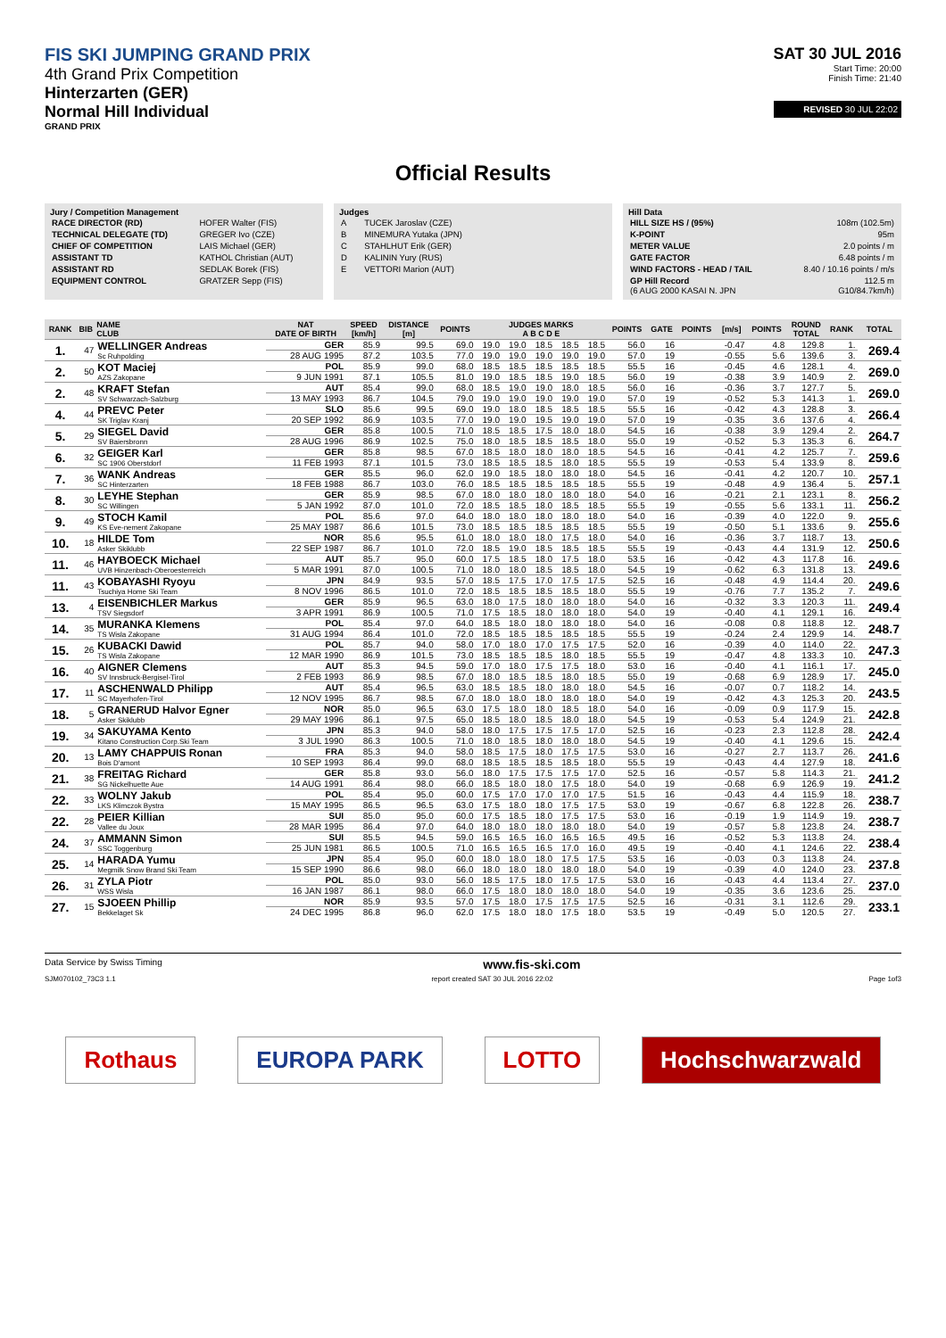FIS SKI JUMPING GRAND PRIX
4th Grand Prix Competition
Hinterzarten (GER)
Normal Hill Individual
GRAND PRIX
SAT 30 JUL 2016
Start Time: 20:00
Finish Time: 21:40
REVISED 30 JUL 22:02
Official Results
Jury / Competition Management
| RACE DIRECTOR (RD) | HOFER Walter (FIS) |
| TECHNICAL DELEGATE (TD) | GREGER Ivo (CZE) |
| CHIEF OF COMPETITION | LAIS Michael (GER) |
| ASSISTANT TD | KATHOL Christian (AUT) |
| ASSISTANT RD | SEDLAK Borek (FIS) |
| EQUIPMENT CONTROL | GRATZER Sepp (FIS) |
Judges
| A | TUCEK Jaroslav (CZE) |
| B | MINEMURA Yutaka (JPN) |
| C | STAHLHUT Erik (GER) |
| D | KALININ Yury (RUS) |
| E | VETTORI Marion (AUT) |
Hill Data
| HILL SIZE HS / (95%) | 108m (102.5m) |
| K-POINT | 95m |
| METER VALUE | 2.0 points / m |
| GATE FACTOR | 6.48 points / m |
| WIND FACTORS - HEAD / TAIL | 8.40 / 10.16 points / m/s |
| GP Hill Record (6 AUG 2000 KASAI N. JPN | 112.5 m G10/84.7km/h) |
| RANK | BIB | NAME CLUB | NAT DATE OF BIRTH | SPEED [km/h] | DISTANCE [m] | POINTS | JUDGES MARKS A B C D E | | | | | POINTS | GATE | POINTS | [m/s] | POINTS | ROUND TOTAL | RANK | TOTAL |
| --- | --- | --- | --- | --- | --- | --- | --- | --- | --- | --- | --- | --- | --- | --- | --- | --- | --- | --- | --- |
| 1. | 47 | WELLINGER Andreas Sc Ruhpolding | GER | 85.9 | 99.5 | 69.0 | 19.0 | 19.0 | 18.5 | 18.5 | 18.5 | 56.0 | 16 | | -0.47 | 4.8 | 129.8 | 1. | 269.4 |
| | | | 28 AUG 1995 | 87.2 | 103.5 | 77.0 | 19.0 | 19.0 | 19.0 | 19.0 | 19.0 | 57.0 | 19 | | -0.55 | 5.6 | 139.6 | 3. | |
| 2. | 50 | KOT Maciej AZS Zakopane | POL | 85.9 | 99.0 | 68.0 | 18.5 | 18.5 | 18.5 | 18.5 | 18.5 | 55.5 | 16 | | -0.45 | 4.6 | 128.1 | 4. | 269.0 |
| | | | 9 JUN 1991 | 87.1 | 105.5 | 81.0 | 19.0 | 18.5 | 18.5 | 19.0 | 18.5 | 56.0 | 19 | | -0.38 | 3.9 | 140.9 | 2. | |
| 2. | 48 | KRAFT Stefan SV Schwarzach-Salzburg | AUT | 85.4 | 99.0 | 68.0 | 18.5 | 19.0 | 19.0 | 18.0 | 18.5 | 56.0 | 16 | | -0.36 | 3.7 | 127.7 | 5. | 269.0 |
| | | | 13 MAY 1993 | 86.7 | 104.5 | 79.0 | 19.0 | 19.0 | 19.0 | 19.0 | 19.0 | 57.0 | 19 | | -0.52 | 5.3 | 141.3 | 1. | |
| 4. | 44 | PREVC Peter SK Triglav Kranj | SLO | 85.6 | 99.5 | 69.0 | 19.0 | 18.0 | 18.5 | 18.5 | 18.5 | 55.5 | 16 | | -0.42 | 4.3 | 128.8 | 3. | 266.4 |
| | | | 20 SEP 1992 | 86.9 | 103.5 | 77.0 | 19.0 | 19.0 | 19.5 | 19.0 | 19.0 | 57.0 | 19 | | -0.35 | 3.6 | 137.6 | 4. | |
| 5. | 29 | SIEGEL David SV Baiersbronn | GER | 85.8 | 100.5 | 71.0 | 18.5 | 18.5 | 17.5 | 18.0 | 18.0 | 54.5 | 16 | | -0.38 | 3.9 | 129.4 | 2. | 264.7 |
| | | | 28 AUG 1996 | 86.9 | 102.5 | 75.0 | 18.0 | 18.5 | 18.5 | 18.5 | 18.0 | 55.0 | 19 | | -0.52 | 5.3 | 135.3 | 6. | |
| 6. | 32 | GEIGER Karl SC 1906 Oberstdorf | GER | 85.8 | 98.5 | 67.0 | 18.5 | 18.0 | 18.0 | 18.0 | 18.5 | 54.5 | 16 | | -0.41 | 4.2 | 125.7 | 7. | 259.6 |
| | | | 11 FEB 1993 | 87.1 | 101.5 | 73.0 | 18.5 | 18.5 | 18.5 | 18.0 | 18.5 | 55.5 | 19 | | -0.53 | 5.4 | 133.9 | 8. | |
| 7. | 36 | WANK Andreas SC Hinterzarten | GER | 85.5 | 96.0 | 62.0 | 19.0 | 18.5 | 18.0 | 18.0 | 18.0 | 54.5 | 16 | | -0.41 | 4.2 | 120.7 | 10. | 257.1 |
| | | | 18 FEB 1988 | 86.7 | 103.0 | 76.0 | 18.5 | 18.5 | 18.5 | 18.5 | 18.5 | 55.5 | 19 | | -0.48 | 4.9 | 136.4 | 5. | |
| 8. | 30 | LEYHE Stephan SC Willingen | GER | 85.9 | 98.5 | 67.0 | 18.0 | 18.0 | 18.0 | 18.0 | 18.0 | 54.0 | 16 | | -0.21 | 2.1 | 123.1 | 8. | 256.2 |
| | | | 5 JAN 1992 | 87.0 | 101.0 | 72.0 | 18.5 | 18.5 | 18.0 | 18.5 | 18.5 | 55.5 | 19 | | -0.55 | 5.6 | 133.1 | 11. | |
| 9. | 49 | STOCH Kamil KS Eve-nement Zakopane | POL | 85.6 | 97.0 | 64.0 | 18.0 | 18.0 | 18.0 | 18.0 | 18.0 | 54.0 | 16 | | -0.39 | 4.0 | 122.0 | 9. | 255.6 |
| | | | 25 MAY 1987 | 86.6 | 101.5 | 73.0 | 18.5 | 18.5 | 18.5 | 18.5 | 18.5 | 55.5 | 19 | | -0.50 | 5.1 | 133.6 | 9. | |
| 10. | 18 | HILDE Tom Asker Skiklubb | NOR | 85.6 | 95.5 | 61.0 | 18.0 | 18.0 | 18.0 | 17.5 | 18.0 | 54.0 | 16 | | -0.36 | 3.7 | 118.7 | 13. | 250.6 |
| | | | 22 SEP 1987 | 86.7 | 101.0 | 72.0 | 18.5 | 19.0 | 18.5 | 18.5 | 18.5 | 55.5 | 19 | | -0.43 | 4.4 | 131.9 | 12. | |
| 11. | 46 | HAYBOECK Michael UVB Hinzenbach-Oberoesterreich | AUT | 85.7 | 95.0 | 60.0 | 17.5 | 18.5 | 18.0 | 17.5 | 18.0 | 53.5 | 16 | | -0.42 | 4.3 | 117.8 | 16. | 249.6 |
| | | | 5 MAR 1991 | 87.0 | 100.5 | 71.0 | 18.0 | 18.0 | 18.5 | 18.5 | 18.0 | 54.5 | 19 | | -0.62 | 6.3 | 131.8 | 13. | |
| 11. | 43 | KOBAYASHI Ryoyu Tsuchiya Home Ski Team | JPN | 84.9 | 93.5 | 57.0 | 18.5 | 17.5 | 17.0 | 17.5 | 17.5 | 52.5 | 16 | | -0.48 | 4.9 | 114.4 | 20. | 249.6 |
| | | | 8 NOV 1996 | 86.5 | 101.0 | 72.0 | 18.5 | 18.5 | 18.5 | 18.5 | 18.0 | 55.5 | 19 | | -0.76 | 7.7 | 135.2 | 7. | |
| 13. | 4 | EISENBICHLER Markus TSV Siegsdorf | GER | 85.9 | 96.5 | 63.0 | 18.0 | 17.5 | 18.0 | 18.0 | 18.0 | 54.0 | 16 | | -0.32 | 3.3 | 120.3 | 11. | 249.4 |
| | | | 3 APR 1991 | 86.9 | 100.5 | 71.0 | 17.5 | 18.5 | 18.0 | 18.0 | 18.0 | 54.0 | 19 | | -0.40 | 4.1 | 129.1 | 16. | |
| 14. | 35 | MURANKA Klemens TS Wisla Zakopane | POL | 85.4 | 97.0 | 64.0 | 18.5 | 18.0 | 18.0 | 18.0 | 18.0 | 54.0 | 16 | | -0.08 | 0.8 | 118.8 | 12. | 248.7 |
| | | | 31 AUG 1994 | 86.4 | 101.0 | 72.0 | 18.5 | 18.5 | 18.5 | 18.5 | 18.5 | 55.5 | 19 | | -0.24 | 2.4 | 129.9 | 14. | |
| 15. | 26 | KUBACKI Dawid TS Wisla Zakopane | POL | 85.7 | 94.0 | 58.0 | 17.0 | 18.0 | 17.0 | 17.5 | 17.5 | 52.0 | 16 | | -0.39 | 4.0 | 114.0 | 22. | 247.3 |
| | | | 12 MAR 1990 | 86.9 | 101.5 | 73.0 | 18.5 | 18.5 | 18.5 | 18.0 | 18.5 | 55.5 | 19 | | -0.47 | 4.8 | 133.3 | 10. | |
| 16. | 40 | AIGNER Clemens SV Innsbruck-Bergisel-Tirol | AUT | 85.3 | 94.5 | 59.0 | 17.0 | 18.0 | 17.5 | 17.5 | 18.0 | 53.0 | 16 | | -0.40 | 4.1 | 116.1 | 17. | 245.0 |
| | | | 2 FEB 1993 | 86.9 | 98.5 | 67.0 | 18.0 | 18.5 | 18.5 | 18.0 | 18.5 | 55.0 | 19 | | -0.68 | 6.9 | 128.9 | 17. | |
| 17. | 11 | ASCHENWALD Philipp SC Mayerhofen-Tirol | AUT | 85.4 | 96.5 | 63.0 | 18.5 | 18.5 | 18.0 | 18.0 | 18.0 | 54.5 | 16 | | -0.07 | 0.7 | 118.2 | 14. | 243.5 |
| | | | 12 NOV 1995 | 86.7 | 98.5 | 67.0 | 18.0 | 18.0 | 18.0 | 18.0 | 18.0 | 54.0 | 19 | | -0.42 | 4.3 | 125.3 | 20. | |
| 18. | 5 | GRANERUD Halvor Egner Asker Skiklubb | NOR | 85.0 | 96.5 | 63.0 | 17.5 | 18.0 | 18.0 | 18.5 | 18.0 | 54.0 | 16 | | -0.09 | 0.9 | 117.9 | 15. | 242.8 |
| | | | 29 MAY 1996 | 86.1 | 97.5 | 65.0 | 18.5 | 18.0 | 18.5 | 18.0 | 18.0 | 54.5 | 19 | | -0.53 | 5.4 | 124.9 | 21. | |
| 19. | 34 | SAKUYAMA Kento Kitano Construction Corp.Ski Team | JPN | 85.3 | 94.0 | 58.0 | 18.0 | 17.5 | 17.5 | 17.5 | 17.0 | 52.5 | 16 | | -0.23 | 2.3 | 112.8 | 28. | 242.4 |
| | | | 3 JUL 1990 | 86.3 | 100.5 | 71.0 | 18.0 | 18.5 | 18.0 | 18.0 | 18.0 | 54.5 | 19 | | -0.40 | 4.1 | 129.6 | 15. | |
| 20. | 13 | LAMY CHAPPUIS Ronan Bois D'amont | FRA | 85.3 | 94.0 | 58.0 | 18.5 | 17.5 | 18.0 | 17.5 | 17.5 | 53.0 | 16 | | -0.27 | 2.7 | 113.7 | 26. | 241.6 |
| | | | 10 SEP 1993 | 86.4 | 99.0 | 68.0 | 18.5 | 18.5 | 18.5 | 18.5 | 18.0 | 55.5 | 19 | | -0.43 | 4.4 | 127.9 | 18. | |
| 21. | 38 | FREITAG Richard SG Nickelhuette Aue | GER | 85.8 | 93.0 | 56.0 | 18.0 | 17.5 | 17.5 | 17.5 | 17.0 | 52.5 | 16 | | -0.57 | 5.8 | 114.3 | 21. | 241.2 |
| | | | 14 AUG 1991 | 86.4 | 98.0 | 66.0 | 18.5 | 18.0 | 18.0 | 17.5 | 18.0 | 54.0 | 19 | | -0.68 | 6.9 | 126.9 | 19. | |
| 22. | 33 | WOLNY Jakub LKS Klimczok Bystra | POL | 85.4 | 95.0 | 60.0 | 17.5 | 17.0 | 17.0 | 17.0 | 17.5 | 51.5 | 16 | | -0.43 | 4.4 | 115.9 | 18. | 238.7 |
| | | | 15 MAY 1995 | 86.5 | 96.5 | 63.0 | 17.5 | 18.0 | 18.0 | 17.5 | 17.5 | 53.0 | 19 | | -0.67 | 6.8 | 122.8 | 26. | |
| 22. | 28 | PEIER Killian Vallee du Joux | SUI | 85.0 | 95.0 | 60.0 | 17.5 | 18.5 | 18.0 | 17.5 | 17.5 | 53.0 | 16 | | -0.19 | 1.9 | 114.9 | 19. | 238.7 |
| | | | 28 MAR 1995 | 86.4 | 97.0 | 64.0 | 18.0 | 18.0 | 18.0 | 18.0 | 18.0 | 54.0 | 19 | | -0.57 | 5.8 | 123.8 | 24. | |
| 24. | 37 | AMMANN Simon SSC Toggenburg | SUI | 85.5 | 94.5 | 59.0 | 16.5 | 16.5 | 16.0 | 16.5 | 16.5 | 49.5 | 16 | | -0.52 | 5.3 | 113.8 | 24. | 238.4 |
| | | | 25 JUN 1981 | 86.5 | 100.5 | 71.0 | 16.5 | 16.5 | 16.5 | 17.0 | 16.0 | 49.5 | 19 | | -0.40 | 4.1 | 124.6 | 22. | |
| 25. | 14 | HARADA Yumu Megmilk Snow Brand Ski Team | JPN | 85.4 | 95.0 | 60.0 | 18.0 | 18.0 | 18.0 | 17.5 | 17.5 | 53.5 | 16 | | -0.03 | 0.3 | 113.8 | 24. | 237.8 |
| | | | 15 SEP 1990 | 86.6 | 98.0 | 66.0 | 18.0 | 18.0 | 18.0 | 18.0 | 18.0 | 54.0 | 19 | | -0.39 | 4.0 | 124.0 | 23. | |
| 26. | 31 | ZYLA Piotr WSS Wisla | POL | 85.0 | 93.0 | 56.0 | 18.5 | 17.5 | 18.0 | 17.5 | 17.5 | 53.0 | 16 | | -0.43 | 4.4 | 113.4 | 27. | 237.0 |
| | | | 16 JAN 1987 | 86.1 | 98.0 | 66.0 | 17.5 | 18.0 | 18.0 | 18.0 | 18.0 | 54.0 | 19 | | -0.35 | 3.6 | 123.6 | 25. | |
| 27. | 15 | SJOEEN Phillip Bekkelaget Sk | NOR | 85.9 | 93.5 | 57.0 | 17.5 | 18.0 | 17.5 | 17.5 | 17.5 | 52.5 | 16 | | -0.31 | 3.1 | 112.6 | 29. | 233.1 |
| | | | 24 DEC 1995 | 86.8 | 96.0 | 62.0 | 17.5 | 18.0 | 18.0 | 17.5 | 18.0 | 53.5 | 19 | | -0.49 | 5.0 | 120.5 | 27. | |
Data Service by Swiss Timing www.fis-ski.com
SJM070102_73C3 1.1 report created SAT 30 JUL 2016 22:02 Page 1of3
Rothaus EUROPA PARK LOTTO Hochschwarzwald